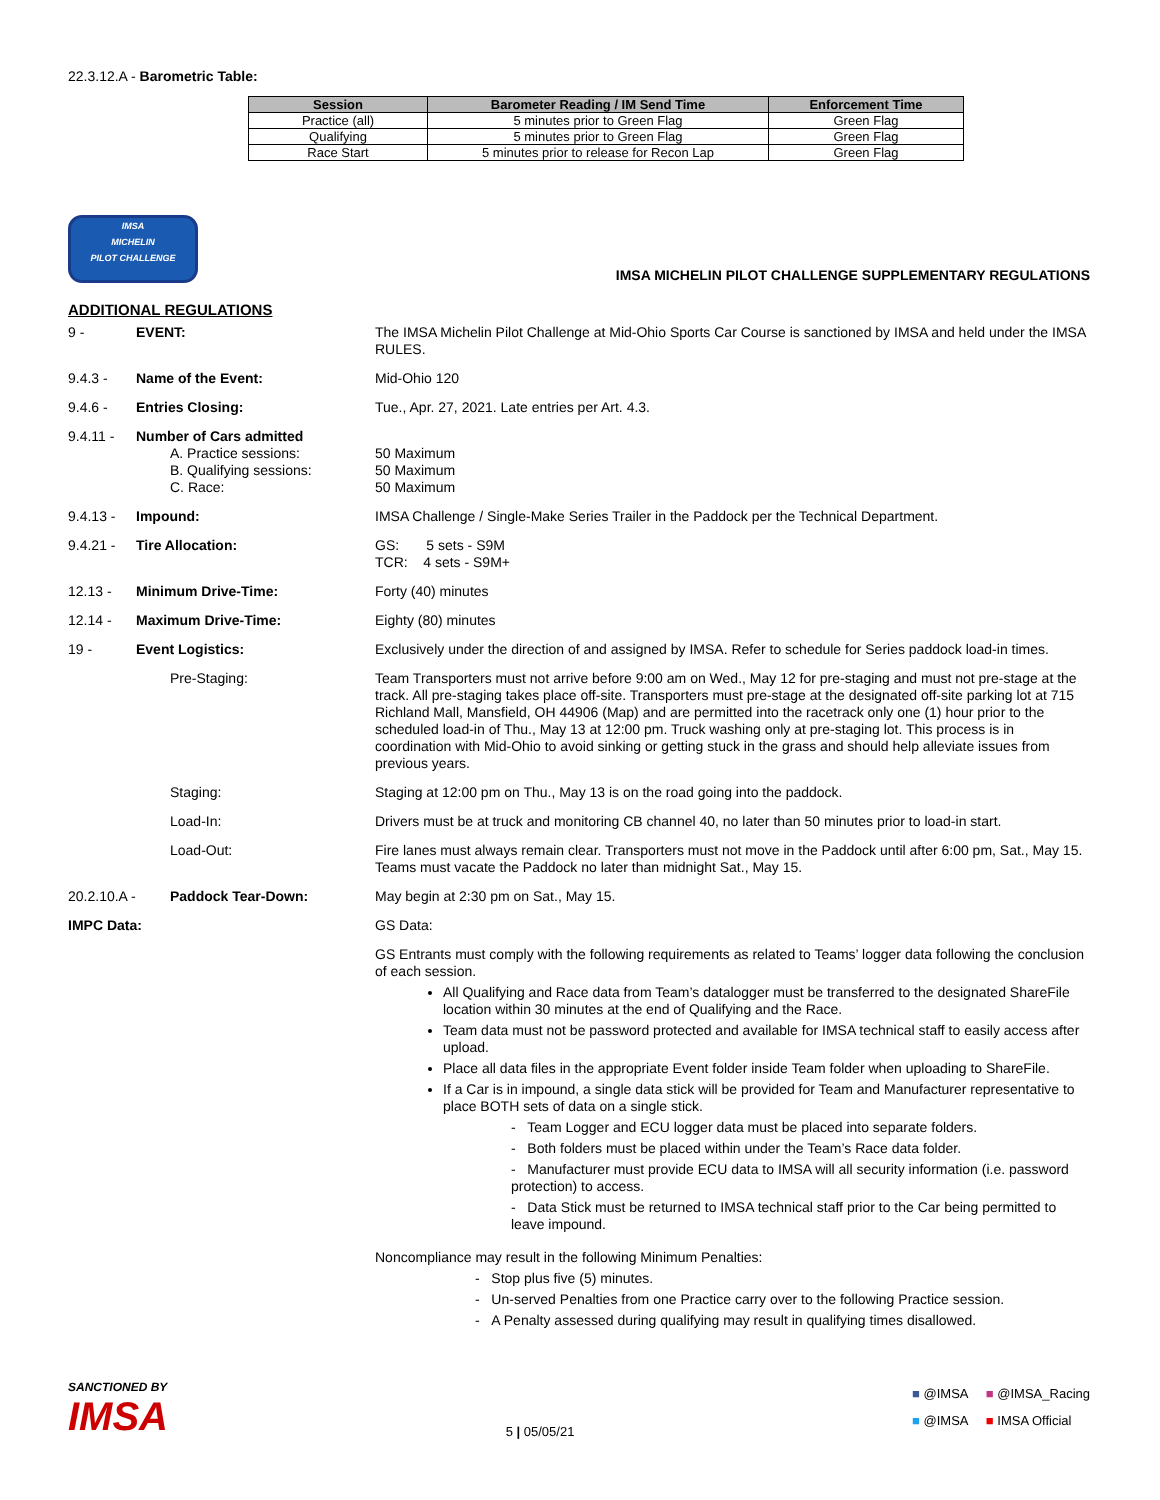22.3.12.A - Barometric Table:
| Session | Barometer Reading / IM Send Time | Enforcement Time |
| --- | --- | --- |
| Practice (all) | 5 minutes prior to Green Flag | Green Flag |
| Qualifying | 5 minutes prior to Green Flag | Green Flag |
| Race Start | 5 minutes prior to release for Recon Lap | Green Flag |
IMSA
MICHELIN
PILOT CHALLENGE
IMSA MICHELIN PILOT CHALLENGE SUPPLEMENTARY REGULATIONS
ADDITIONAL REGULATIONS
| 9 - | EVENT: | The IMSA Michelin Pilot Challenge at Mid-Ohio Sports Car Course is sanctioned by IMSA and held under the IMSA RULES. |
| 9.4.3 - | Name of the Event: | Mid-Ohio 120 |
| 9.4.6 - | Entries Closing: | Tue., Apr. 27, 2021. Late entries per Art. 4.3. |
| 9.4.11 - | Number of Cars admitted A. Practice sessions: B. Qualifying sessions: C. Race: | 50 Maximum 50 Maximum 50 Maximum |
| 9.4.13 - | Impound: | IMSA Challenge / Single-Make Series Trailer in the Paddock per the Technical Department. |
| 9.4.21 - | Tire Allocation: | GS: 5 sets - S9M TCR: 4 sets - S9M+ |
| 12.13 - | Minimum Drive-Time: | Forty (40) minutes |
| 12.14 - | Maximum Drive-Time: | Eighty (80) minutes |
| 19 - | Event Logistics: | Exclusively under the direction of and assigned by IMSA. Refer to schedule for Series paddock load-in times. |
| | Pre-Staging: | Team Transporters must not arrive before 9:00 am on Wed., May 12 for pre-staging and must not pre-stage at the track. All pre-staging takes place off-site. Transporters must pre-stage at the designated off-site parking lot at 715 Richland Mall, Mansfield, OH 44906 (Map) and are permitted into the racetrack only one (1) hour prior to the scheduled load-in of Thu., May 13 at 12:00 pm. Truck washing only at pre-staging lot. This process is in coordination with Mid-Ohio to avoid sinking or getting stuck in the grass and should help alleviate issues from previous years. |
| | Staging: | Staging at 12:00 pm on Thu., May 13 is on the road going into the paddock. |
| | Load-In: | Drivers must be at truck and monitoring CB channel 40, no later than 50 minutes prior to load-in start. |
| | Load-Out: | Fire lanes must always remain clear. Transporters must not move in the Paddock until after 6:00 pm, Sat., May 15. Teams must vacate the Paddock no later than midnight Sat., May 15. |
| 20.2.10.A - | Paddock Tear-Down: | May begin at 2:30 pm on Sat., May 15. |
| IMPC Data: | | GS Data: |
| | | GS Entrants must comply with the following requirements as related to Teams’ logger data following the conclusion of each session. All Qualifying and Race data from Team’s datalogger must be transferred to the designated ShareFile location within 30 minutes at the end of Qualifying and the Race. Team data must not be password protected and available for IMSA technical staff to easily access after upload. Place all data files in the appropriate Event folder inside Team folder when uploading to ShareFile. If a Car is in impound, a single data stick will be provided for Team and Manufacturer representative to place BOTH sets of data on a single stick. - Team Logger and ECU logger data must be placed into separate folders. - Both folders must be placed within under the Team’s Race data folder. - Manufacturer must provide ECU data to IMSA will all security information (i.e. password protection) to access. - Data Stick must be returned to IMSA technical staff prior to the Car being permitted to leave impound. |
| | | Noncompliance may result in the following Minimum Penalties: - Stop plus five (5) minutes. - Un-served Penalties from one Practice carry over to the following Practice session. - A Penalty assessed during qualifying may result in qualifying times disallowed. |
SANCTIONED BY
IMSA
5 | 05/05/21
■ @IMSA ■ @IMSA_Racing
■ @IMSA ■ IMSA Official